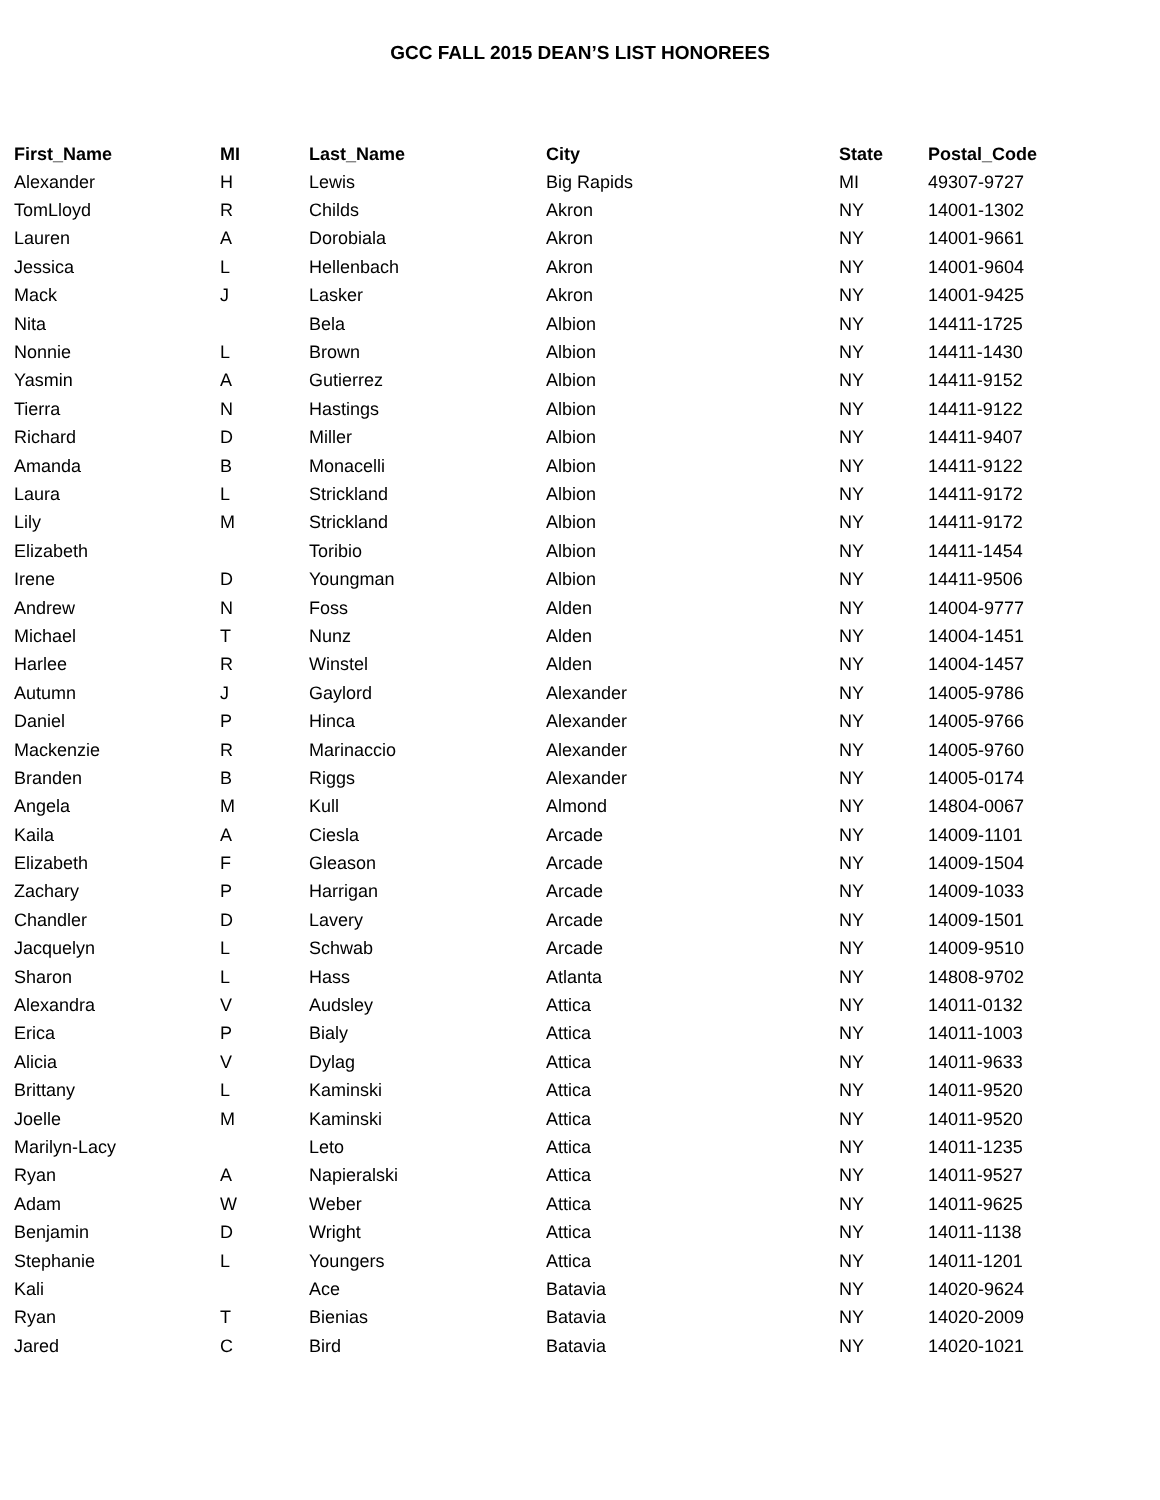GCC FALL 2015 DEAN’S LIST HONOREES
| First_Name | MI | Last_Name | City | State | Postal_Code |
| --- | --- | --- | --- | --- | --- |
| Alexander | H | Lewis | Big Rapids | MI | 49307-9727 |
| TomLloyd | R | Childs | Akron | NY | 14001-1302 |
| Lauren | A | Dorobiala | Akron | NY | 14001-9661 |
| Jessica | L | Hellenbach | Akron | NY | 14001-9604 |
| Mack | J | Lasker | Akron | NY | 14001-9425 |
| Nita | | Bela | Albion | NY | 14411-1725 |
| Nonnie | L | Brown | Albion | NY | 14411-1430 |
| Yasmin | A | Gutierrez | Albion | NY | 14411-9152 |
| Tierra | N | Hastings | Albion | NY | 14411-9122 |
| Richard | D | Miller | Albion | NY | 14411-9407 |
| Amanda | B | Monacelli | Albion | NY | 14411-9122 |
| Laura | L | Strickland | Albion | NY | 14411-9172 |
| Lily | M | Strickland | Albion | NY | 14411-9172 |
| Elizabeth | | Toribio | Albion | NY | 14411-1454 |
| Irene | D | Youngman | Albion | NY | 14411-9506 |
| Andrew | N | Foss | Alden | NY | 14004-9777 |
| Michael | T | Nunz | Alden | NY | 14004-1451 |
| Harlee | R | Winstel | Alden | NY | 14004-1457 |
| Autumn | J | Gaylord | Alexander | NY | 14005-9786 |
| Daniel | P | Hinca | Alexander | NY | 14005-9766 |
| Mackenzie | R | Marinaccio | Alexander | NY | 14005-9760 |
| Branden | B | Riggs | Alexander | NY | 14005-0174 |
| Angela | M | Kull | Almond | NY | 14804-0067 |
| Kaila | A | Ciesla | Arcade | NY | 14009-1101 |
| Elizabeth | F | Gleason | Arcade | NY | 14009-1504 |
| Zachary | P | Harrigan | Arcade | NY | 14009-1033 |
| Chandler | D | Lavery | Arcade | NY | 14009-1501 |
| Jacquelyn | L | Schwab | Arcade | NY | 14009-9510 |
| Sharon | L | Hass | Atlanta | NY | 14808-9702 |
| Alexandra | V | Audsley | Attica | NY | 14011-0132 |
| Erica | P | Bialy | Attica | NY | 14011-1003 |
| Alicia | V | Dylag | Attica | NY | 14011-9633 |
| Brittany | L | Kaminski | Attica | NY | 14011-9520 |
| Joelle | M | Kaminski | Attica | NY | 14011-9520 |
| Marilyn-Lacy | | Leto | Attica | NY | 14011-1235 |
| Ryan | A | Napieralski | Attica | NY | 14011-9527 |
| Adam | W | Weber | Attica | NY | 14011-9625 |
| Benjamin | D | Wright | Attica | NY | 14011-1138 |
| Stephanie | L | Youngers | Attica | NY | 14011-1201 |
| Kali | | Ace | Batavia | NY | 14020-9624 |
| Ryan | T | Bienias | Batavia | NY | 14020-2009 |
| Jared | C | Bird | Batavia | NY | 14020-1021 |